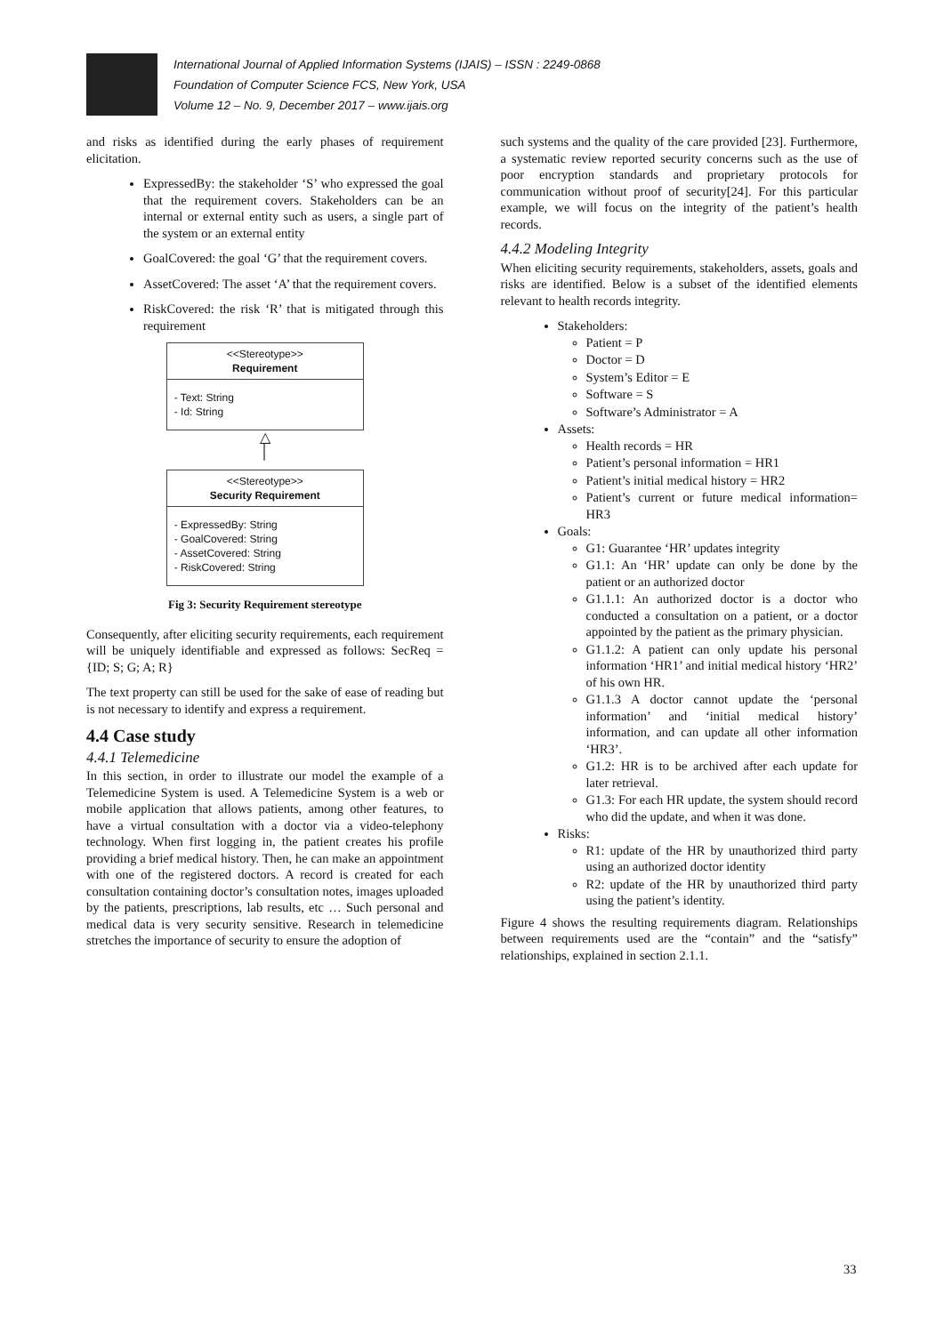International Journal of Applied Information Systems (IJAIS) – ISSN : 2249-0868
Foundation of Computer Science FCS, New York, USA
Volume 12 – No. 9, December 2017 – www.ijais.org
and risks as identified during the early phases of requirement elicitation.
ExpressedBy: the stakeholder ‘S’ who expressed the goal that the requirement covers. Stakeholders can be an internal or external entity such as users, a single part of the system or an external entity
GoalCovered: the goal ‘G’ that the requirement covers.
AssetCovered: The asset ‘A’ that the requirement covers.
RiskCovered: the risk ‘R’ that is mitigated through this requirement
<<Stereotype>>
Requirement
- Text: String
- Id: String
△
│
<<Stereotype>>
Security Requirement
- ExpressedBy: String
- GoalCovered: String
- AssetCovered: String
- RiskCovered: String
Fig 3: Security Requirement stereotype
Consequently, after eliciting security requirements, each requirement will be uniquely identifiable and expressed as follows: SecReq = {ID; S; G; A; R}
The text property can still be used for the sake of ease of reading but is not necessary to identify and express a requirement.
4.4 Case study
4.4.1 Telemedicine
In this section, in order to illustrate our model the example of a Telemedicine System is used. A Telemedicine System is a web or mobile application that allows patients, among other features, to have a virtual consultation with a doctor via a video-telephony technology. When first logging in, the patient creates his profile providing a brief medical history. Then, he can make an appointment with one of the registered doctors. A record is created for each consultation containing doctor’s consultation notes, images uploaded by the patients, prescriptions, lab results, etc … Such personal and medical data is very security sensitive. Research in telemedicine stretches the importance of security to ensure the adoption of
such systems and the quality of the care provided [23]. Furthermore, a systematic review reported security concerns such as the use of poor encryption standards and proprietary protocols for communication without proof of security[24]. For this particular example, we will focus on the integrity of the patient’s health records.
4.4.2 Modeling Integrity
When eliciting security requirements, stakeholders, assets, goals and risks are identified. Below is a subset of the identified elements relevant to health records integrity.
Stakeholders:
Patient = P
Doctor = D
System’s Editor = E
Software = S
Software’s Administrator = A
Assets:
Health records = HR
Patient’s personal information = HR1
Patient’s initial medical history = HR2
Patient’s current or future medical information= HR3
Goals:
G1: Guarantee ‘HR’ updates integrity
G1.1: An ‘HR’ update can only be done by the patient or an authorized doctor
G1.1.1: An authorized doctor is a doctor who conducted a consultation on a patient, or a doctor appointed by the patient as the primary physician.
G1.1.2: A patient can only update his personal information ‘HR1’ and initial medical history ‘HR2’ of his own HR.
G1.1.3 A doctor cannot update the ‘personal information’ and ‘initial medical history’ information, and can update all other information ‘HR3’.
G1.2: HR is to be archived after each update for later retrieval.
G1.3: For each HR update, the system should record who did the update, and when it was done.
Risks:
R1: update of the HR by unauthorized third party using an authorized doctor identity
R2: update of the HR by unauthorized third party using the patient’s identity.
Figure 4 shows the resulting requirements diagram. Relationships between requirements used are the “contain” and the “satisfy” relationships, explained in section 2.1.1.
33